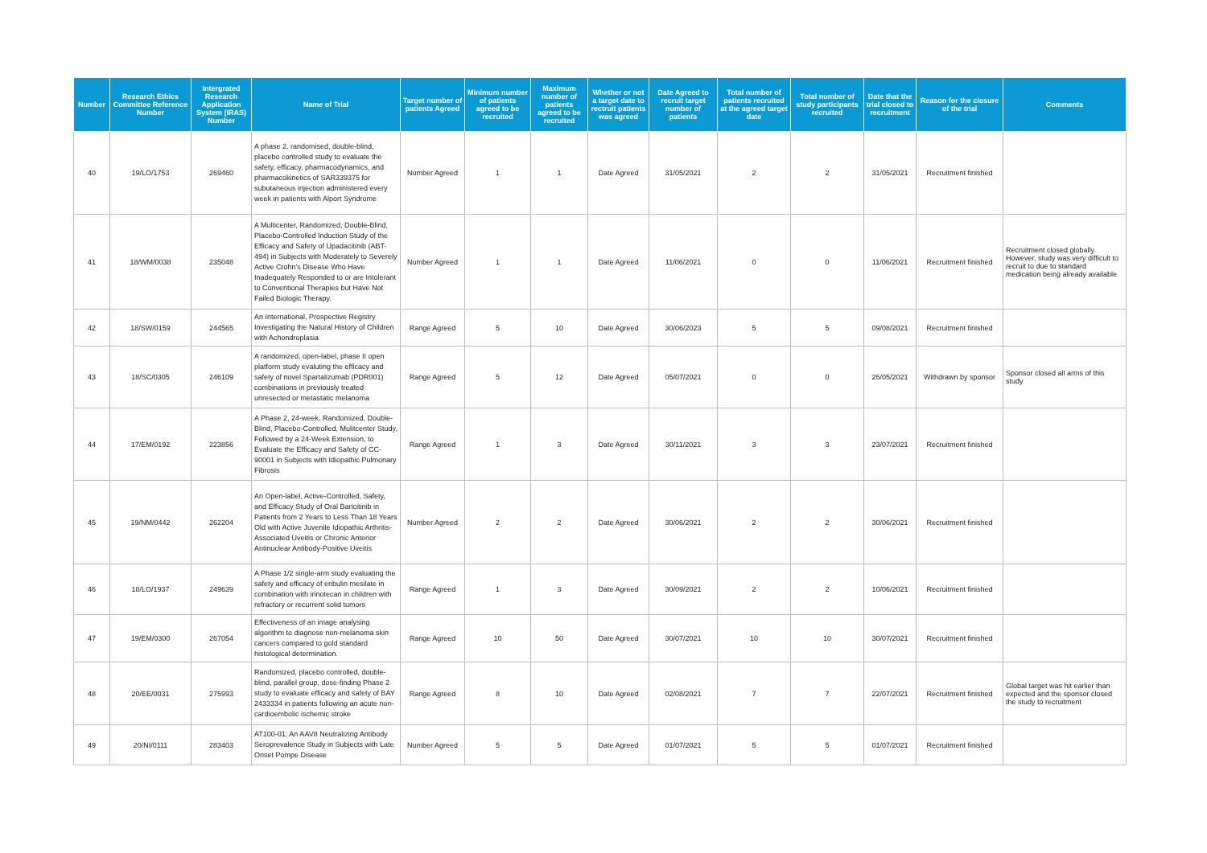| Number | Research Ethics Committee Reference Number | Intergrated Research Application System (IRAS) Number | Name of Trial | Target number of patients Agreed | Minimum number of patients agreed to be recruited | Maximum number of patients agreed to be recruited | Whether or not a target date to rectruit patients was agreed | Date Agreed to recruit target number of patients | Total number of patients recruited at the agreed target date | Total number of study participants recruited | Date that the trial closed to recruitment | Reason for the closure of the trial | Comments |
| --- | --- | --- | --- | --- | --- | --- | --- | --- | --- | --- | --- | --- | --- |
| 40 | 19/LO/1753 | 269460 | A phase 2, randomised, double-blind, placebo controlled study to evaluate the safety, efficacy, pharmacodynamics, and pharmacokinetics of SAR339375 for subutaneous injection administered every week in patients with Alport Syndrome | Number Agreed | 1 | 1 | Date Agreed | 31/05/2021 | 2 | 2 | 31/05/2021 | Recruitment finished | |
| 41 | 18/WM/0038 | 235048 | A Multicenter, Randomized, Double-Blind, Placebo-Controlled Induction Study of the Efficacy and Safety of Upadacitinib (ABT-494) in Subjects with Moderately to Severely Active Crohn's Disease Who Have Inadequately Responded to or are Intolerant to Conventional Therapies but Have Not Failed Biologic Therapy. | Number Agreed | 1 | 1 | Date Agreed | 11/06/2021 | 0 | 0 | 11/06/2021 | Recruitment finished | Recruitment closed globally. However, study was very difficult to recruit to due to standard medication being already available |
| 42 | 18/SW/0159 | 244565 | An International, Prospective Registry Investigating the Natural History of Children with Achondroplasia | Range Agreed | 5 | 10 | Date Agreed | 30/06/2023 | 5 | 5 | 09/08/2021 | Recruitment finished | |
| 43 | 18/SC/0305 | 246109 | A randomized, open-label, phase II open platform study evaluting the efficacy and safety of novel Spartalizumab (PDR001) combinations in previously treated unresected or metastatic melanoma | Range Agreed | 5 | 12 | Date Agreed | 05/07/2021 | 0 | 0 | 26/05/2021 | Withdrawn by sponsor | Sponsor closed all arms of this study |
| 44 | 17/EM/0192 | 223856 | A Phase 2, 24-week, Randomized, Double-Blind, Placebo-Controlled, Mulitcenter Study, Followed by a 24-Week Extension, to Evaluate the Efficacy and Safety of CC-90001 in Subjects with Idiopathic Pulmonary Fibrosis | Range Agreed | 1 | 3 | Date Agreed | 30/11/2021 | 3 | 3 | 23/07/2021 | Recruitment finished | |
| 45 | 19/NM/0442 | 262204 | An Open-label, Active-Controlled, Safety, and Efficacy Study of Oral Baricitinib in Patients from 2 Years to Less Than 18 Years Old with Active Juvenile Idiopathic Arthritis-Associated Uveitis or Chronic Anterior Antinuclear Antibody-Positive Uveitis | Number Agreed | 2 | 2 | Date Agreed | 30/06/2021 | 2 | 2 | 30/06/2021 | Recruitment finished | |
| 46 | 18/LO/1937 | 249639 | A Phase 1/2 single-arm study evaluating the safety and efficacy of eribulin mesilate in combination with irinotecan in children with refractory or recurrent solid tumors | Range Agreed | 1 | 3 | Date Agreed | 30/09/2021 | 2 | 2 | 10/06/2021 | Recruitment finished | |
| 47 | 19/EM/0300 | 267054 | Effectiveness of an image analysing algorithm to diagnose non-melanoma skin cancers compared to gold standard histological determination. | Range Agreed | 10 | 50 | Date Agreed | 30/07/2021 | 10 | 10 | 30/07/2021 | Recruitment finished | |
| 48 | 20/EE/0031 | 275993 | Randomized, placebo controlled, double-blind, parallel group, dose-finding Phase 2 study to evaluate efficacy and safety of BAY 2433334 in patients following an acute non-cardioembolic ischemic stroke | Range Agreed | 8 | 10 | Date Agreed | 02/08/2021 | 7 | 7 | 22/07/2021 | Recruitment finished | Global target was hit earlier than expected and the sponsor closed the study to recruitment |
| 49 | 20/NI/0111 | 283403 | AT100-01: An AAV8 Neutralizing Antibody Seroprevalence Study in Subjects with Late Onset Pompe Disease | Number Agreed | 5 | 5 | Date Agreed | 01/07/2021 | 5 | 5 | 01/07/2021 | Recruitment finished | |